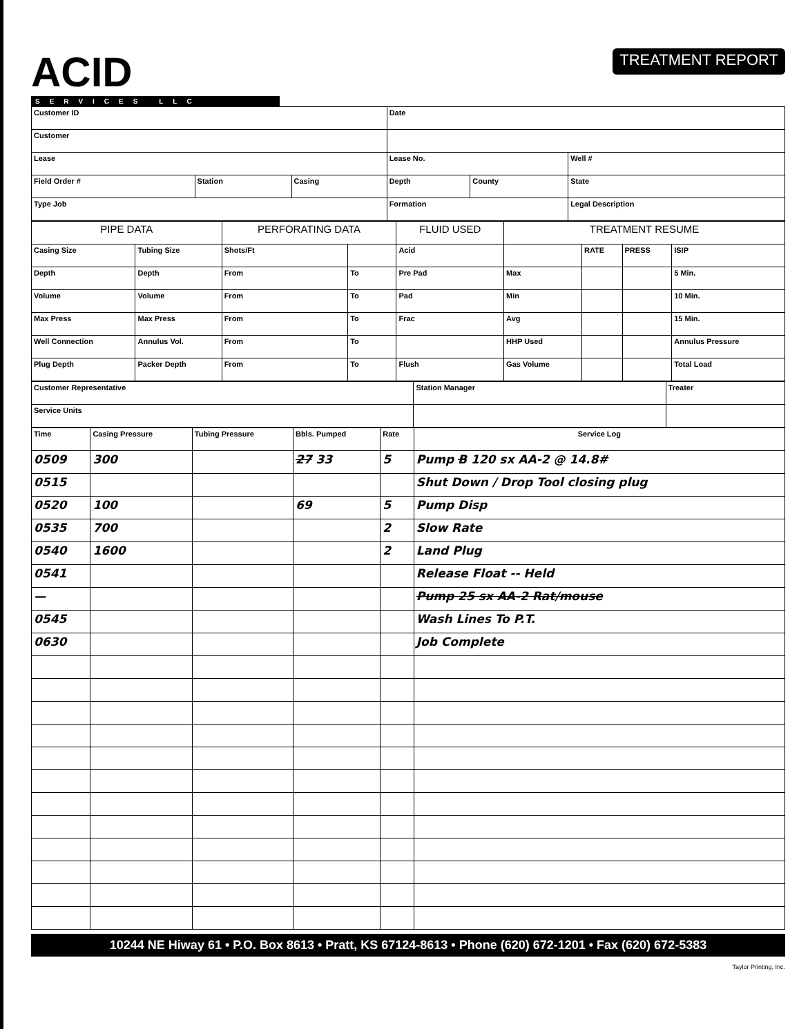ACID
SERVICES LLC
TREATMENT REPORT
| Customer ID | | | Date | | |
| Customer | | | | | |
| Lease | | | Lease No. | | Well # |
| Field Order # | Station | Casing | Depth | County | State |
| Type Job | | | Formation | | Legal Description |
| PIPE DATA | | PERFORATING DATA | | FLUID USED | TREATMENT RESUME | | | |
| --- | --- | --- | --- | --- | --- | --- | --- | --- |
| Casing Size | Tubing Size | Shots/Ft | | Acid | | RATE | PRESS | ISIP |
| Depth | Depth | From | To | Pre Pad | Max | | | 5 Min. |
| Volume | Volume | From | To | Pad | Min | | | 10 Min. |
| Max Press | Max Press | From | To | Frac | Avg | | | 15 Min. |
| Well Connection | Annulus Vol. | From | To | | HHP Used | | | Annulus Pressure |
| Plug Depth | Packer Depth | From | To | Flush | Gas Volume | | | Total Load |
| Customer Representative | Station Manager | Treater |
| Service Units | | |
| Time | Casing Pressure | Tubing Pressure | Bbls. Pumped | Rate | Service Log |
| 0509 | 300 | | 27 33 | 5 | Pump B 120 sx AA-2 @ 14.8# |
| 0515 | | | | | Shut Down / Drop Tool closing plug |
| 0520 | 100 | | 69 | 5 | Pump Disp |
| 0535 | 700 | | | 2 | Slow Rate |
| 0540 | 1600 | | | 2 | Land Plug |
| 0541 | | | | | Release Float -- Held |
| — | | | | | Pump 25 sx AA-2 Rat/mouse |
| 0545 | | | | | Wash Lines To P.T. |
| 0630 | | | | | Job Complete |
10244 NE Hiway 61 • P.O. Box 8613 • Pratt, KS 67124-8613 • Phone (620) 672-1201 • Fax (620) 672-5383
Taylor Printing, Inc.